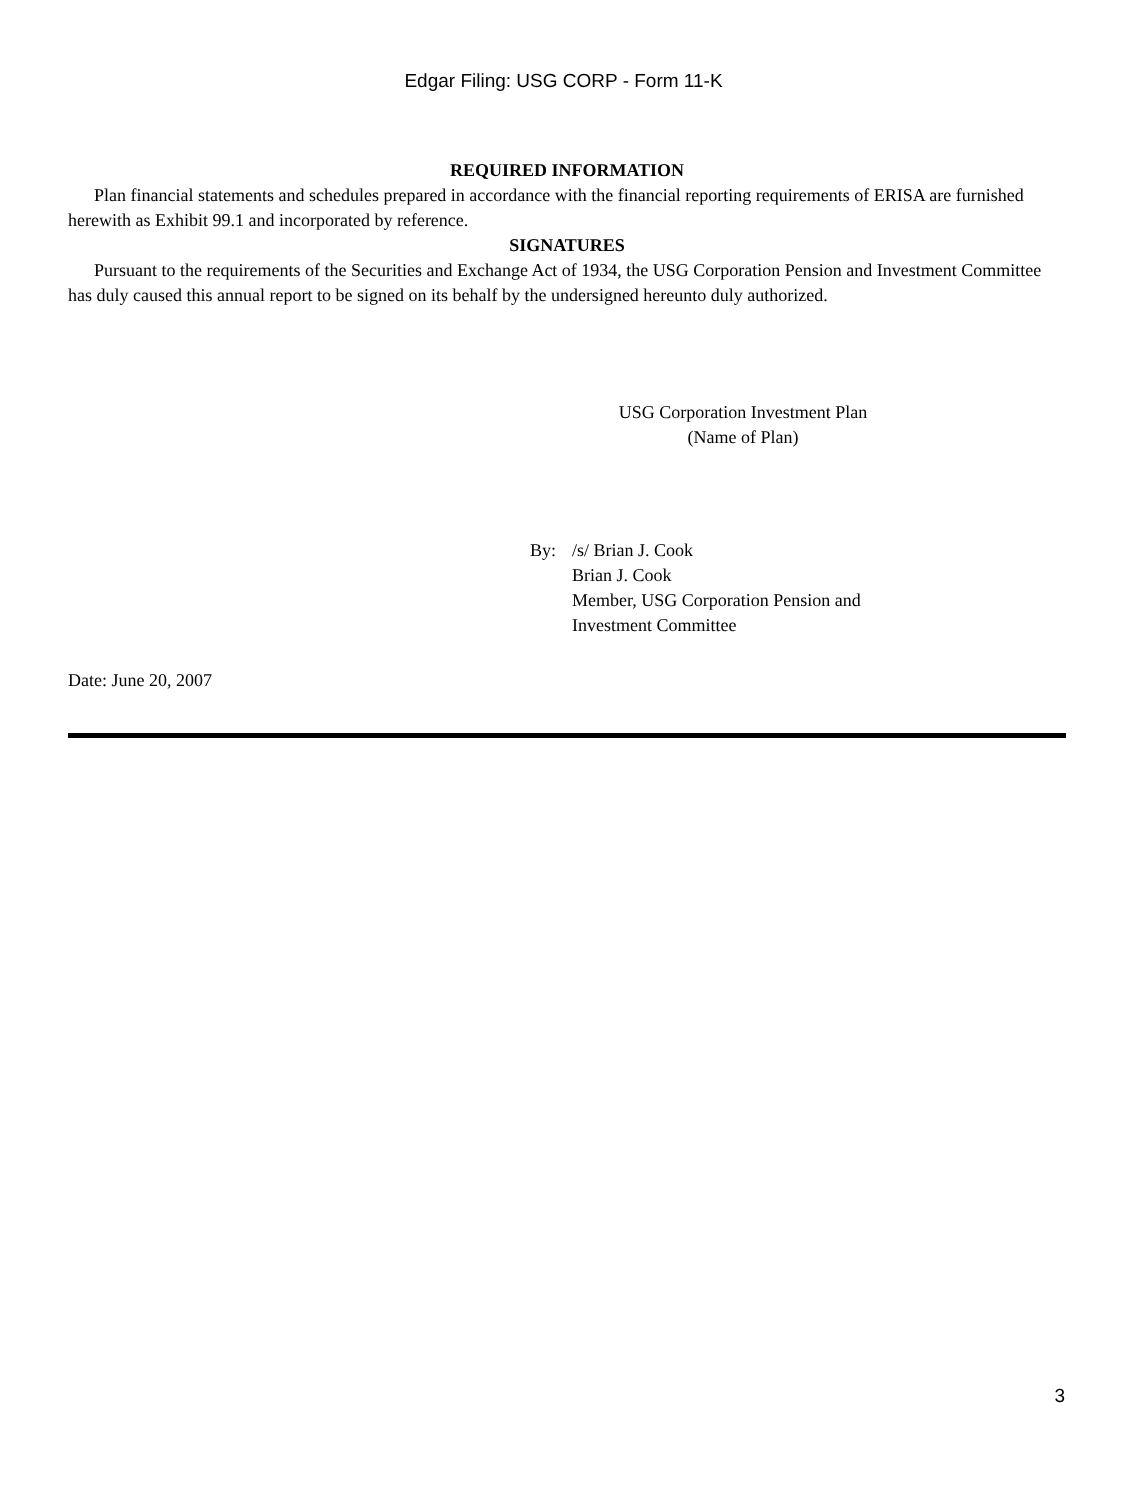Edgar Filing: USG CORP - Form 11-K
REQUIRED INFORMATION
Plan financial statements and schedules prepared in accordance with the financial reporting requirements of ERISA are furnished herewith as Exhibit 99.1 and incorporated by reference.
SIGNATURES
Pursuant to the requirements of the Securities and Exchange Act of 1934, the USG Corporation Pension and Investment Committee has duly caused this annual report to be signed on its behalf by the undersigned hereunto duly authorized.
USG Corporation Investment Plan
(Name of Plan)
By: /s/ Brian J. Cook
Brian J. Cook
Member, USG Corporation Pension and
Investment Committee
Date: June 20, 2007
3